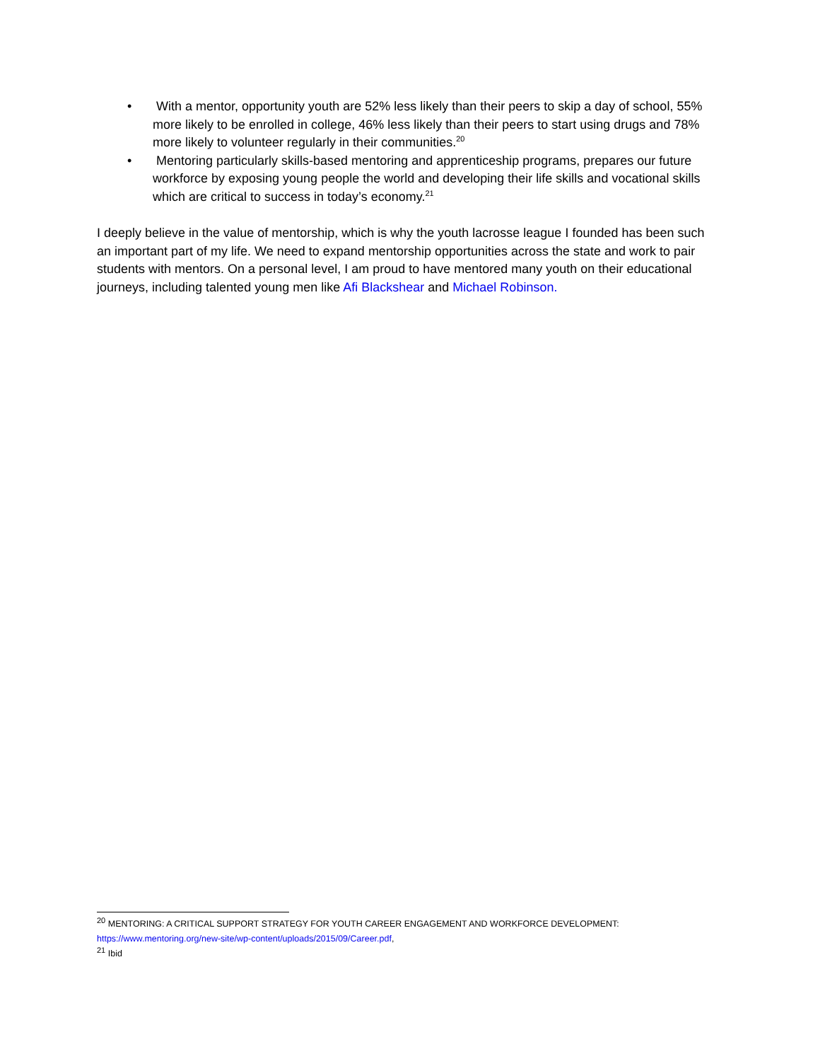• With a mentor, opportunity youth are 52% less likely than their peers to skip a day of school, 55% more likely to be enrolled in college, 46% less likely than their peers to start using drugs and 78% more likely to volunteer regularly in their communities.<sup>20</sup>
• Mentoring particularly skills-based mentoring and apprenticeship programs, prepares our future workforce by exposing young people the world and developing their life skills and vocational skills which are critical to success in today’s economy.<sup>21</sup>
I deeply believe in the value of mentorship, which is why the youth lacrosse league I founded has been such an important part of my life. We need to expand mentorship opportunities across the state and work to pair students with mentors. On a personal level, I am proud to have mentored many youth on their educational journeys, including talented young men like Afi Blackshear and Michael Robinson.
<sup>20</sup> MENTORING: A CRITICAL SUPPORT STRATEGY FOR YOUTH CAREER ENGAGEMENT AND WORKFORCE DEVELOPMENT: https://www.mentoring.org/new-site/wp-content/uploads/2015/09/Career.pdf,
<sup>21</sup> Ibid